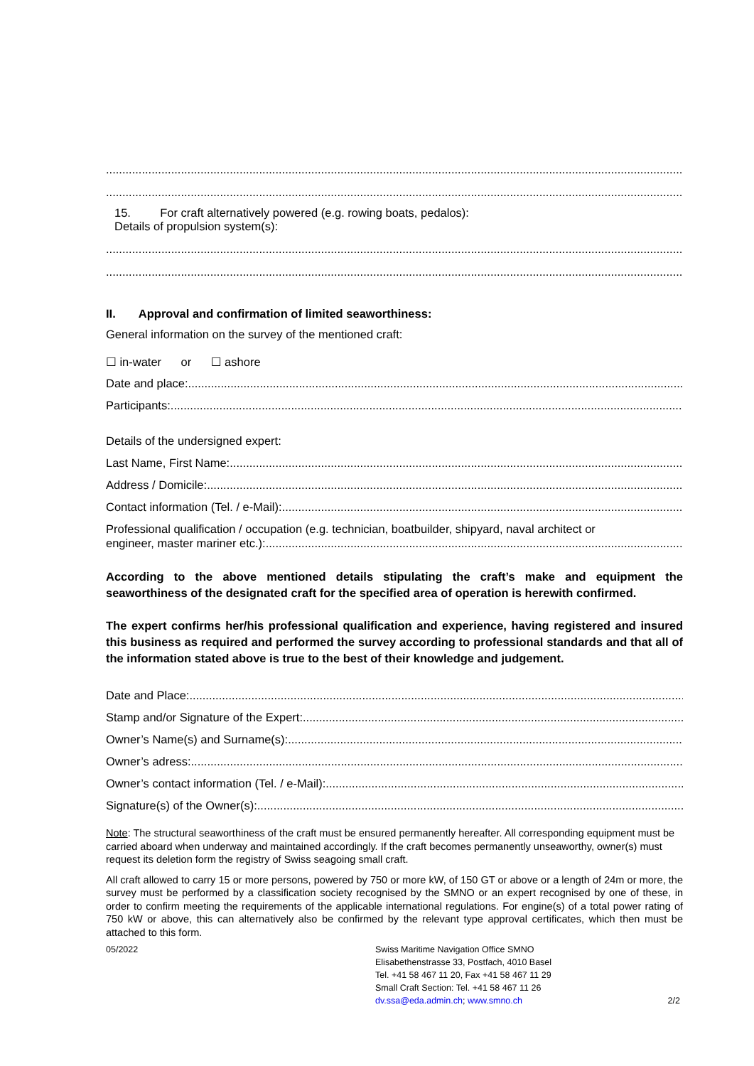.................................................................................................................................................................................
.................................................................................................................................................................................
15. For craft alternatively powered (e.g. rowing boats, pedalos):
Details of propulsion system(s):
.................................................................................................................................................................................
.................................................................................................................................................................................
II. Approval and confirmation of limited seaworthiness:
General information on the survey of the mentioned craft:
☐ in-water or ☐ ashore
Date and place:..............................................................................................................................................................
Participants: ..............................................................................................................................................................
Details of the undersigned expert:
Last Name, First Name:..............................................................................................................................................................
Address / Domicile:..............................................................................................................................................................
Contact information (Tel. / e-Mail): ..............................................................................................................................................................
Professional qualification / occupation (e.g. technician, boatbuilder, shipyard, naval architect or
engineer, master mariner etc.):..............................................................................................................................................................
According to the above mentioned details stipulating the craft’s make and equipment the seaworthiness of the designated craft for the specified area of operation is herewith confirmed.
The expert confirms her/his professional qualification and experience, having registered and insured this business as required and performed the survey according to professional standards and that all of the information stated above is true to the best of their knowledge and judgement.
Date and Place: ..............................................................................................................................................................
Stamp and/or Signature of the Expert: ..............................................................................................................................................................
Owner’s Name(s) and Surname(s): ..............................................................................................................................................................
Owner’s adress: ..............................................................................................................................................................
Owner’s contact information (Tel. / e-Mail): ..............................................................................................................................................................
Signature(s) of the Owner(s): ..............................................................................................................................................................
Note: The structural seaworthiness of the craft must be ensured permanently hereafter. All corresponding equipment must be carried aboard when underway and maintained accordingly. If the craft becomes permanently unseaworthy, owner(s) must request its deletion form the registry of Swiss seagoing small craft.
All craft allowed to carry 15 or more persons, powered by 750 or more kW, of 150 GT or above or a length of 24m or more, the survey must be performed by a classification society recognised by the SMNO or an expert recognised by one of these, in order to confirm meeting the requirements of the applicable international regulations. For engine(s) of a total power rating of 750 kW or above, this can alternatively also be confirmed by the relevant type approval certificates, which then must be attached to this form.
05/2022 Swiss Maritime Navigation Office SMNO
Elisabethenstrasse 33, Postfach, 4010 Basel
Tel. +41 58 467 11 20, Fax +41 58 467 11 29
Small Craft Section: Tel. +41 58 467 11 26
dv.ssa@eda.admin.ch; www.smno.ch
2/2